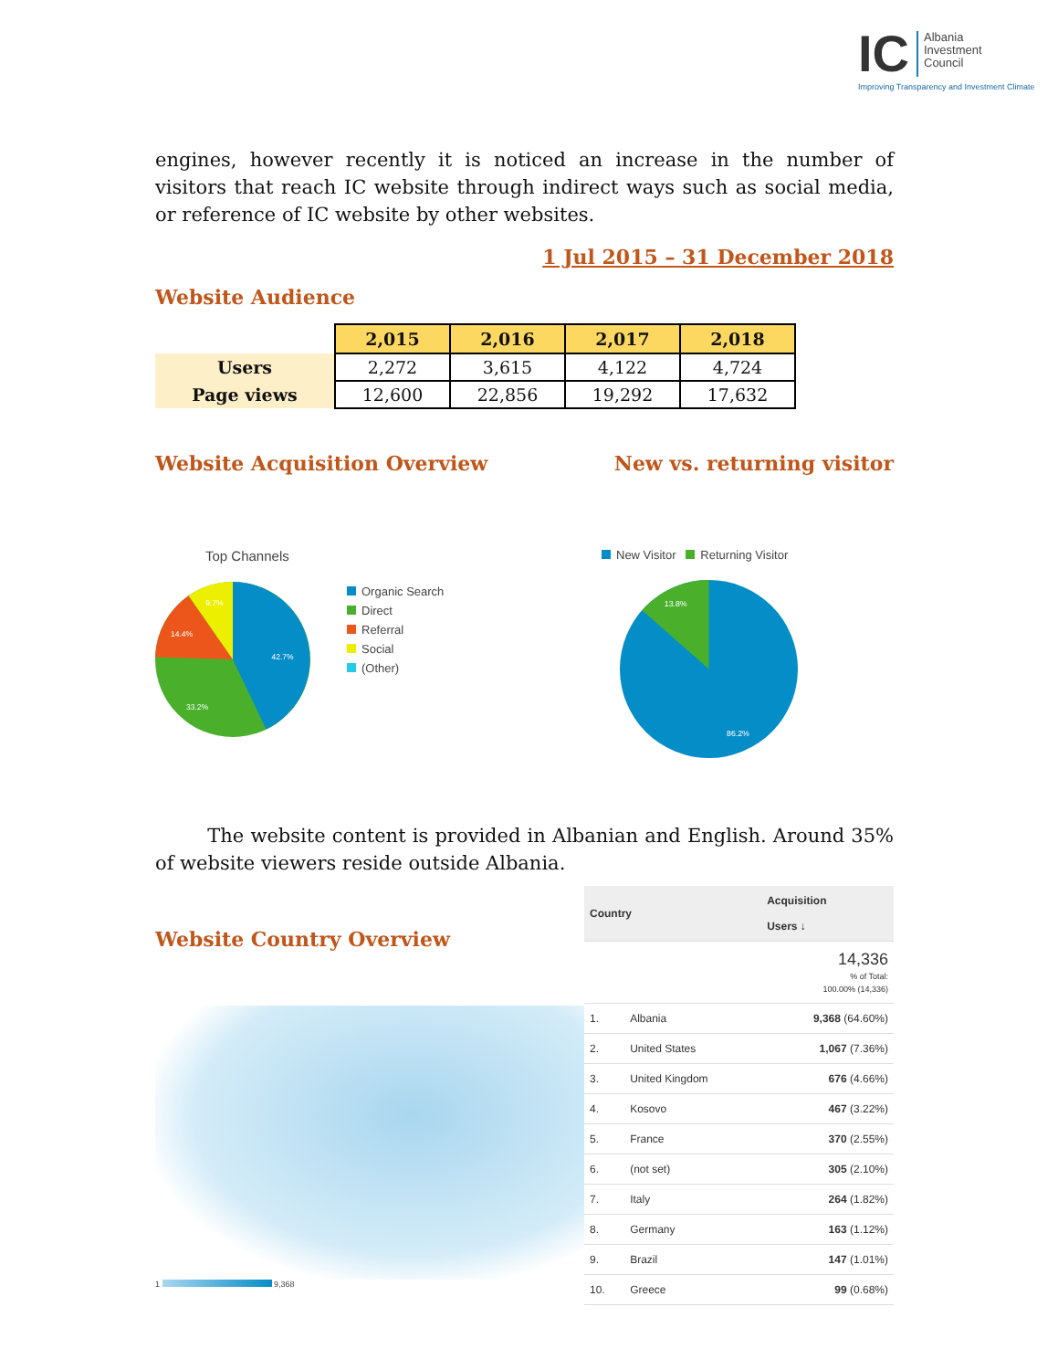IC Albania
Investment
Council
Improving Transparency and Investment Climate
engines, however recently it is noticed an increase in the number of visitors that reach IC website through indirect ways such as social media, or reference of IC website by other websites.
1 Jul 2015 – 31 December 2018
Website Audience
| | 2,015 | 2,016 | 2,017 | 2,018 |
| Users | 2,272 | 3,615 | 4,122 | 4,724 |
| Page views | 12,600 | 22,856 | 19,292 | 17,632 |
Website Acquisition Overview New vs. returning visitor
Top Channels
42.7%
33.2%
14.4%
9.7%
Organic Search
Direct
Referral
Social
(Other)
New Visitor Returning Visitor
13.8%
86.2%
The website content is provided in Albanian and English. Around 35% of website viewers reside outside Albania.
Website Country Overview
1 9,368
| Country | | Acquisition Users ↓ |
| --- | --- | --- |
| | | 14,336 % of Total: 100.00% (14,336) |
| 1. | Albania | 9,368 (64.60%) |
| 2. | United States | 1,067 (7.36%) |
| 3. | United Kingdom | 676 (4.66%) |
| 4. | Kosovo | 467 (3.22%) |
| 5. | France | 370 (2.55%) |
| 6. | (not set) | 305 (2.10%) |
| 7. | Italy | 264 (1.82%) |
| 8. | Germany | 163 (1.12%) |
| 9. | Brazil | 147 (1.01%) |
| 10. | Greece | 99 (0.68%) |